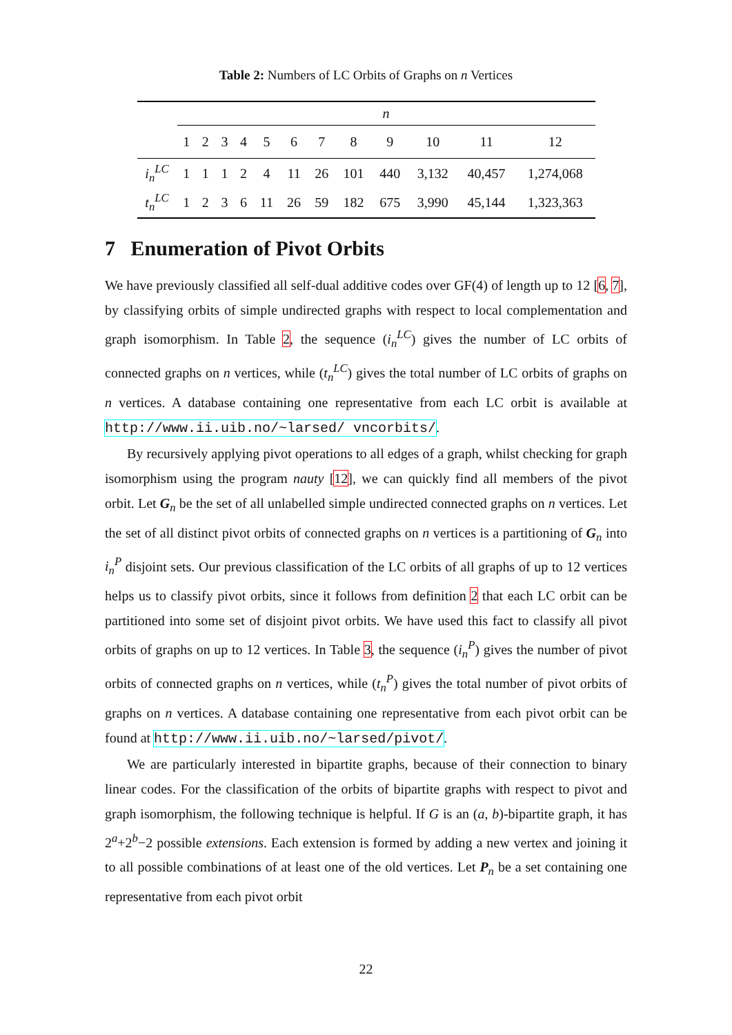Table 2: Numbers of LC Orbits of Graphs on n Vertices
| | n | | | | | | | | | | | |
| | 1 | 2 | 3 | 4 | 5 | 6 | 7 | 8 | 9 | 10 | 11 | 12 |
| i<sub>n</sub><sup>LC</sup> | 1 | 1 | 1 | 2 | 4 | 11 | 26 | 101 | 440 | 3,132 | 40,457 | 1,274,068 |
| t<sub>n</sub><sup>LC</sup> | 1 | 2 | 3 | 6 | 11 | 26 | 59 | 182 | 675 | 3,990 | 45,144 | 1,323,363 |
7 Enumeration of Pivot Orbits
We have previously classified all self-dual additive codes over GF(4) of length up to 12 [6, 7], by classifying orbits of simple undirected graphs with respect to local complementation and graph isomorphism. In Table 2, the sequence (i<sub>n</sub><sup>LC</sup>) gives the number of LC orbits of connected graphs on n vertices, while (t<sub>n</sub><sup>LC</sup>) gives the total number of LC orbits of graphs on n vertices. A database containing one representative from each LC orbit is available at http://www.ii.uib.no/~larsed/ vncorbits/.
By recursively applying pivot operations to all edges of a graph, whilst checking for graph isomorphism using the program nauty [12], we can quickly find all members of the pivot orbit. Let G<sub>n</sub> be the set of all unlabelled simple undirected connected graphs on n vertices. Let the set of all distinct pivot orbits of connected graphs on n vertices is a partitioning of G<sub>n</sub> into i<sub>n</sub><sup>P</sup> disjoint sets. Our previous classification of the LC orbits of all graphs of up to 12 vertices helps us to classify pivot orbits, since it follows from definition 2 that each LC orbit can be partitioned into some set of disjoint pivot orbits. We have used this fact to classify all pivot orbits of graphs on up to 12 vertices. In Table 3, the sequence (i<sub>n</sub><sup>P</sup>) gives the number of pivot orbits of connected graphs on n vertices, while (t<sub>n</sub><sup>P</sup>) gives the total number of pivot orbits of graphs on n vertices. A database containing one representative from each pivot orbit can be found at http://www.ii.uib.no/~larsed/pivot/.
We are particularly interested in bipartite graphs, because of their connection to binary linear codes. For the classification of the orbits of bipartite graphs with respect to pivot and graph isomorphism, the following technique is helpful. If G is an (a, b)-bipartite graph, it has 2<sup>a</sup>+2<sup>b</sup>−2 possible extensions. Each extension is formed by adding a new vertex and joining it to all possible combinations of at least one of the old vertices. Let P<sub>n</sub> be a set containing one representative from each pivot orbit
22